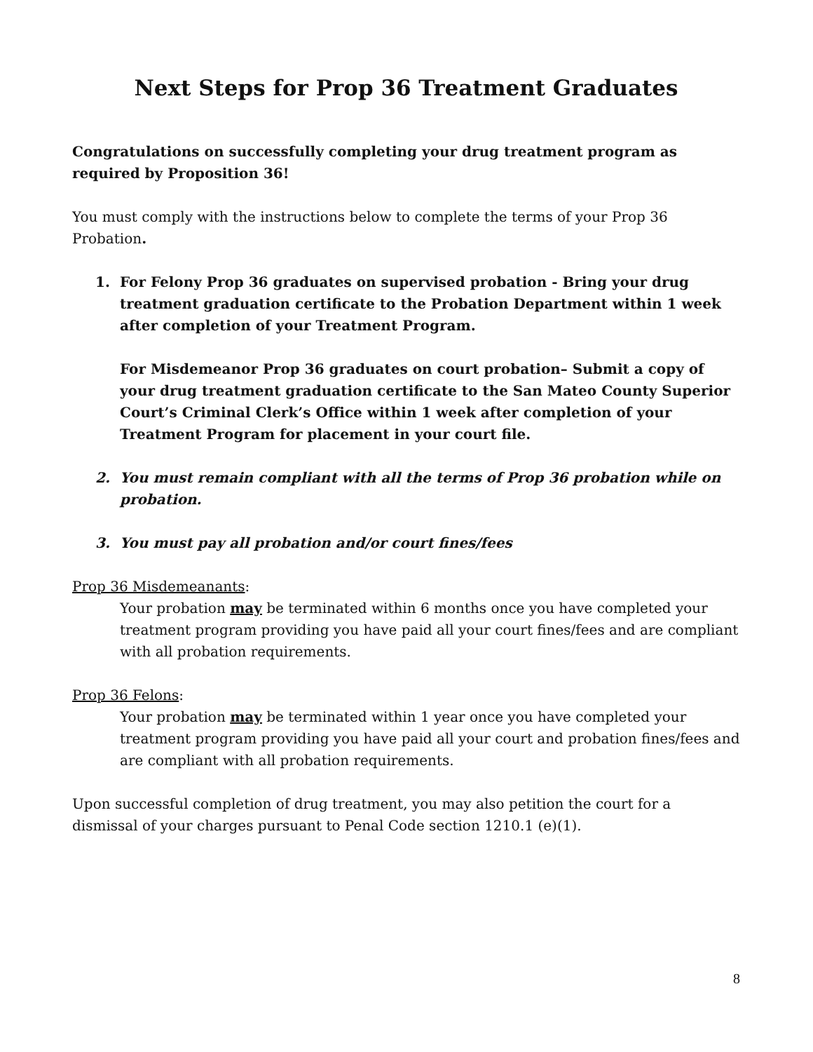Next Steps for Prop 36 Treatment Graduates
Congratulations on successfully completing your drug treatment program as required by Proposition 36!
You must comply with the instructions below to complete the terms of your Prop 36 Probation.
1. For Felony Prop 36 graduates on supervised probation - Bring your drug treatment graduation certificate to the Probation Department within 1 week after completion of your Treatment Program.
For Misdemeanor Prop 36 graduates on court probation– Submit a copy of your drug treatment graduation certificate to the San Mateo County Superior Court’s Criminal Clerk’s Office within 1 week after completion of your Treatment Program for placement in your court file.
2. You must remain compliant with all the terms of Prop 36 probation while on probation.
3. You must pay all probation and/or court fines/fees
Prop 36 Misdemeanants:
Your probation may be terminated within 6 months once you have completed your treatment program providing you have paid all your court fines/fees and are compliant with all probation requirements.
Prop 36 Felons:
Your probation may be terminated within 1 year once you have completed your treatment program providing you have paid all your court and probation fines/fees and are compliant with all probation requirements.
Upon successful completion of drug treatment, you may also petition the court for a dismissal of your charges pursuant to Penal Code section 1210.1 (e)(1).
8